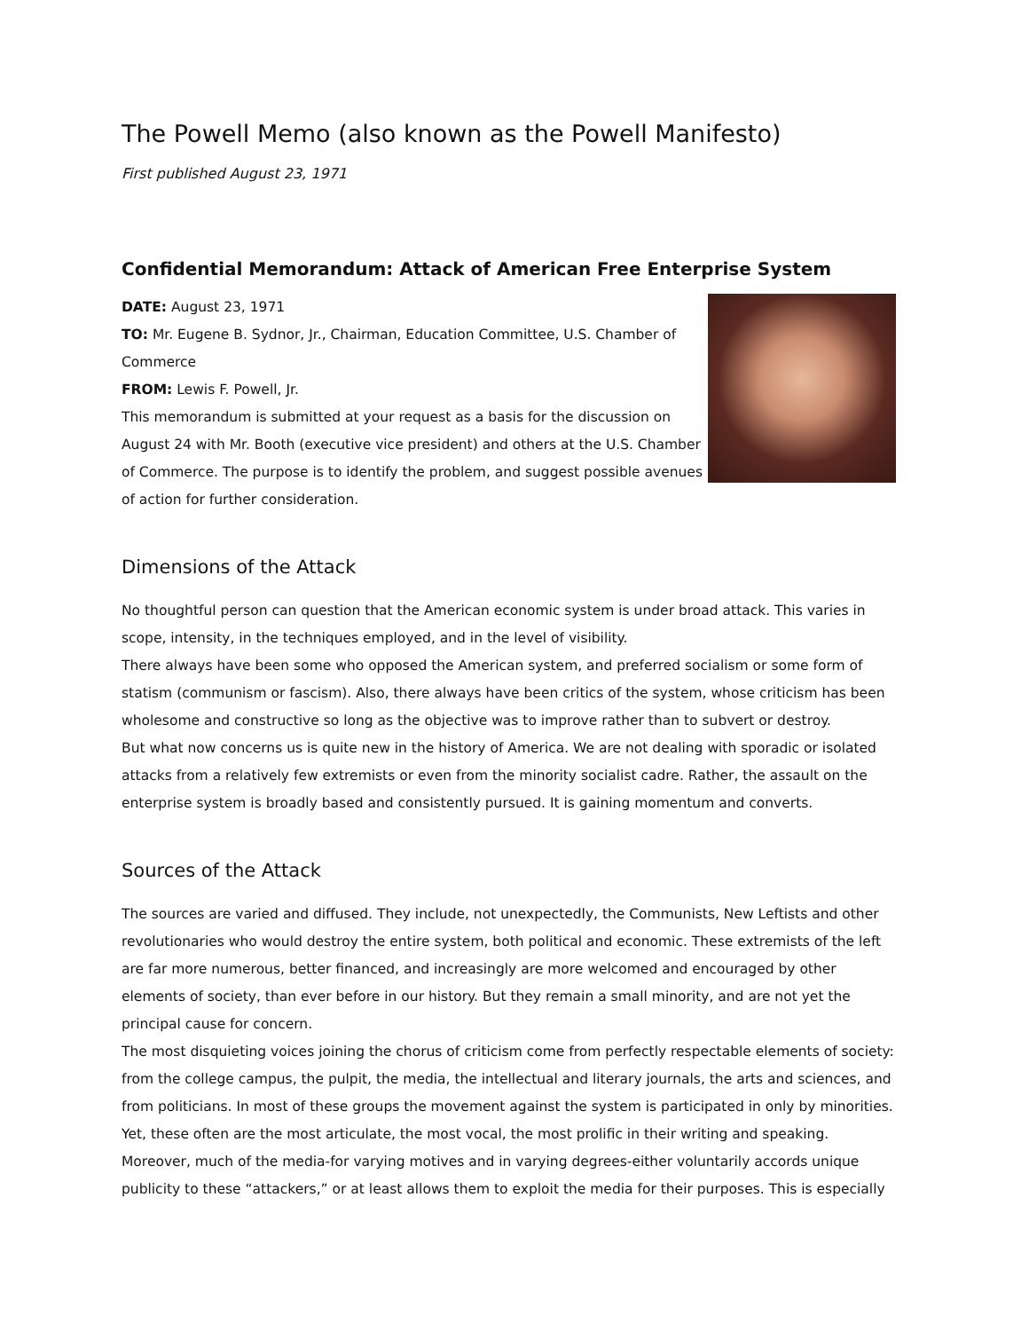The Powell Memo (also known as the Powell Manifesto)
First published August 23, 1971
Confidential Memorandum: Attack of American Free Enterprise System
DATE: August 23, 1971
TO: Mr. Eugene B. Sydnor, Jr., Chairman, Education Committee, U.S. Chamber of Commerce
FROM: Lewis F. Powell, Jr.
This memorandum is submitted at your request as a basis for the discussion on August 24 with Mr. Booth (executive vice president) and others at the U.S. Chamber of Commerce. The purpose is to identify the problem, and suggest possible avenues of action for further consideration.
Dimensions of the Attack
No thoughtful person can question that the American economic system is under broad attack. This varies in scope, intensity, in the techniques employed, and in the level of visibility.
There always have been some who opposed the American system, and preferred socialism or some form of statism (communism or fascism). Also, there always have been critics of the system, whose criticism has been wholesome and constructive so long as the objective was to improve rather than to subvert or destroy.
But what now concerns us is quite new in the history of America. We are not dealing with sporadic or isolated attacks from a relatively few extremists or even from the minority socialist cadre. Rather, the assault on the enterprise system is broadly based and consistently pursued. It is gaining momentum and converts.
Sources of the Attack
The sources are varied and diffused. They include, not unexpectedly, the Communists, New Leftists and other revolutionaries who would destroy the entire system, both political and economic. These extremists of the left are far more numerous, better financed, and increasingly are more welcomed and encouraged by other elements of society, than ever before in our history. But they remain a small minority, and are not yet the principal cause for concern.
The most disquieting voices joining the chorus of criticism come from perfectly respectable elements of society: from the college campus, the pulpit, the media, the intellectual and literary journals, the arts and sciences, and from politicians. In most of these groups the movement against the system is participated in only by minorities. Yet, these often are the most articulate, the most vocal, the most prolific in their writing and speaking.
Moreover, much of the media-for varying motives and in varying degrees-either voluntarily accords unique publicity to these “attackers,” or at least allows them to exploit the media for their purposes. This is especially